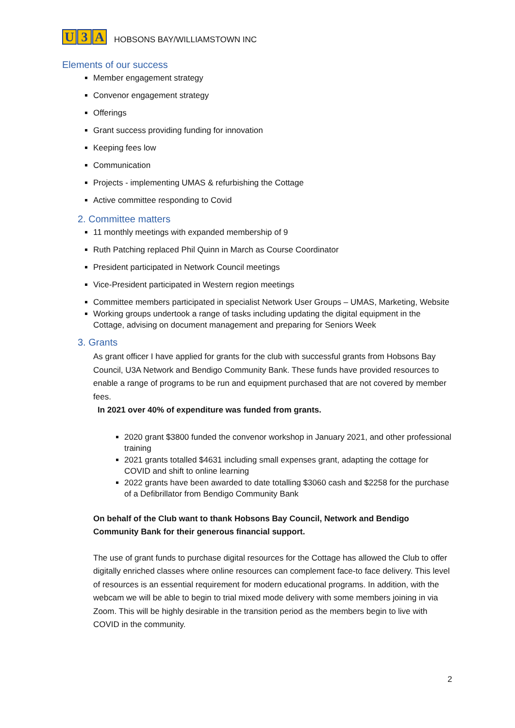U 3 A
HOBSONS BAY/WILLIAMSTOWN INC
Elements of our success
Member engagement strategy
Convenor engagement strategy
Offerings
Grant success providing funding for innovation
Keeping fees low
Communication
Projects - implementing UMAS & refurbishing the Cottage
Active committee responding to Covid
2. Committee matters
11 monthly meetings with expanded membership of 9
Ruth Patching replaced Phil Quinn in March as Course Coordinator
President participated in Network Council meetings
Vice-President participated in Western region meetings
Committee members participated in specialist Network User Groups – UMAS, Marketing, Website
Working groups undertook a range of tasks including updating the digital equipment in the Cottage, advising on document management and preparing for Seniors Week
3. Grants
As grant officer I have applied for grants for the club with successful grants from Hobsons Bay Council, U3A Network and Bendigo Community Bank. These funds have provided resources to enable a range of programs to be run and equipment purchased that are not covered by member fees.
In 2021 over 40% of expenditure was funded from grants.
2020 grant $3800 funded the convenor workshop in January 2021, and other professional training
2021 grants totalled $4631 including small expenses grant, adapting the cottage for COVID and shift to online learning
2022 grants have been awarded to date totalling $3060 cash and $2258 for the purchase of a Defibrillator from Bendigo Community Bank
On behalf of the Club want to thank Hobsons Bay Council, Network and Bendigo Community Bank for their generous financial support.
The use of grant funds to purchase digital resources for the Cottage has allowed the Club to offer digitally enriched classes where online resources can complement face-to face delivery. This level of resources is an essential requirement for modern educational programs. In addition, with the webcam we will be able to begin to trial mixed mode delivery with some members joining in via Zoom. This will be highly desirable in the transition period as the members begin to live with COVID in the community.
2